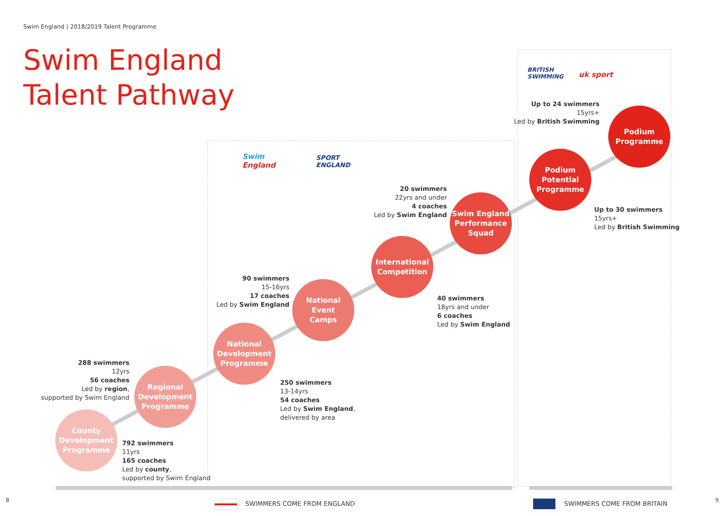Swim England | 2018/2019 Talent Programme
Swim England
Talent Pathway
BRITISH
SWIMMING
uk sport
Swim
England
SPORT
ENGLAND
Podium
Programme
Podium
Potential
Programme
Swim England
Performance
Squad
International
Competition
National
Event
Camps
National
Development
Programme
Regional
Development
Programme
County
Development
Programme
Up to 24 swimmers
15yrs+
Led by British Swimming
Up to 30 swimmers
15yrs+
Led by British Swimming
20 swimmers
22yrs and under
4 coaches
Led by Swim England
40 swimmers
18yrs and under
6 coaches
Led by Swim England
90 swimmers
15-16yrs
17 coaches
Led by Swim England
250 swimmers
13-14yrs
54 coaches
Led by Swim England,
delivered by area
288 swimmers
12yrs
56 coaches
Led by region,
supported by Swim England
792 swimmers
11yrs
165 coaches
Led by county,
supported by Swim England
8 SWIMMERS COME FROM ENGLAND SWIMMERS COME FROM BRITAIN 9